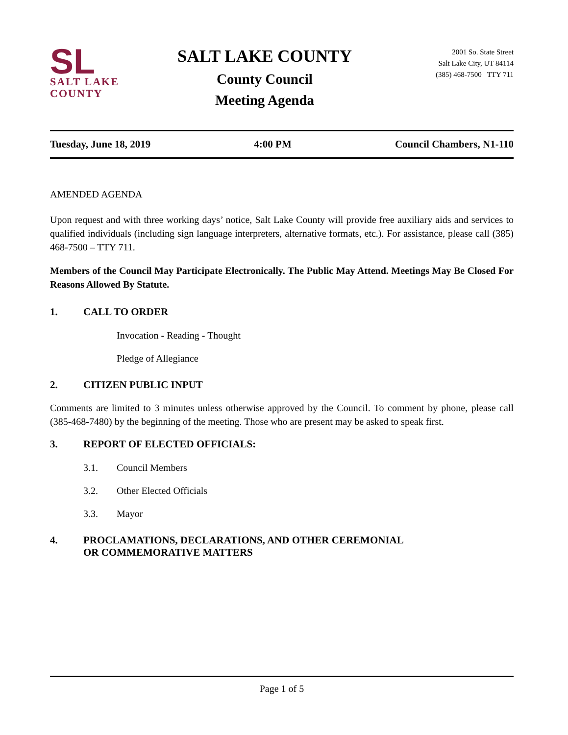SL
SALT LAKE
COUNTY
SALT LAKE COUNTY
County Council
Meeting Agenda
2001 So. State Street
Salt Lake City, UT 84114
(385) 468-7500 TTY 711
Tuesday, June 18, 2019 4:00 PM Council Chambers, N1-110
AMENDED AGENDA
Upon request and with three working days’ notice, Salt Lake County will provide free auxiliary aids and services to qualified individuals (including sign language interpreters, alternative formats, etc.). For assistance, please call (385) 468-7500 – TTY 711.
Members of the Council May Participate Electronically. The Public May Attend. Meetings May Be Closed For Reasons Allowed By Statute.
1. CALL TO ORDER
Invocation - Reading - Thought
Pledge of Allegiance
2. CITIZEN PUBLIC INPUT
Comments are limited to 3 minutes unless otherwise approved by the Council. To comment by phone, please call (385-468-7480) by the beginning of the meeting. Those who are present may be asked to speak first.
3. REPORT OF ELECTED OFFICIALS:
3.1. Council Members
3.2. Other Elected Officials
3.3. Mayor
4. PROCLAMATIONS, DECLARATIONS, AND OTHER CEREMONIAL
OR COMMEMORATIVE MATTERS
Page 1 of 5